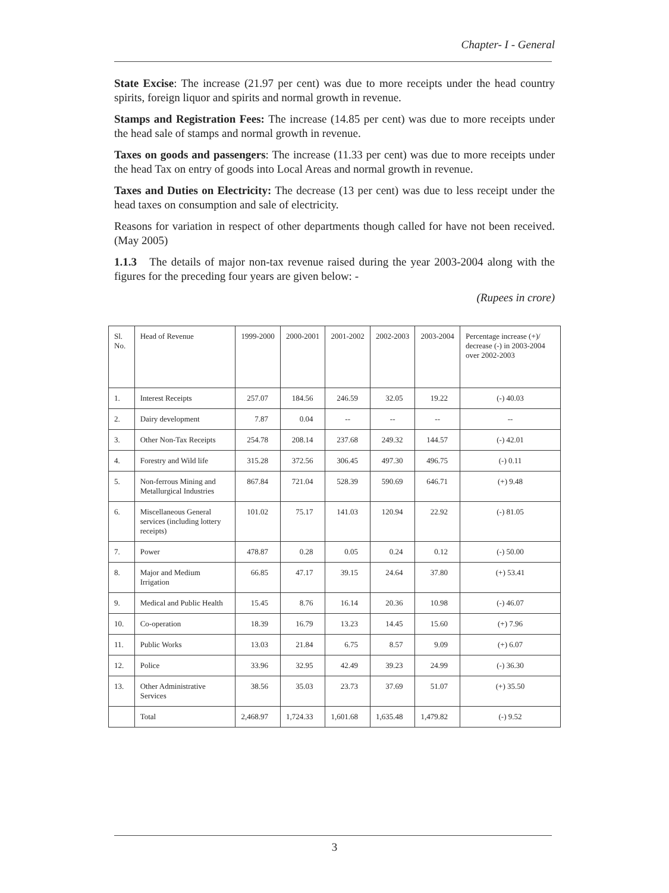Chapter- I - General
State Excise: The increase (21.97 per cent) was due to more receipts under the head country spirits, foreign liquor and spirits and normal growth in revenue.
Stamps and Registration Fees: The increase (14.85 per cent) was due to more receipts under the head sale of stamps and normal growth in revenue.
Taxes on goods and passengers: The increase (11.33 per cent) was due to more receipts under the head Tax on entry of goods into Local Areas and normal growth in revenue.
Taxes and Duties on Electricity: The decrease (13 per cent) was due to less receipt under the head taxes on consumption and sale of electricity.
Reasons for variation in respect of other departments though called for have not been received. (May 2005)
1.1.3 The details of major non-tax revenue raised during the year 2003-2004 along with the figures for the preceding four years are given below: -
(Rupees in crore)
| Sl. No. | Head of Revenue | 1999-2000 | 2000-2001 | 2001-2002 | 2002-2003 | 2003-2004 | Percentage increase (+)/ decrease (-) in 2003-2004 over 2002-2003 |
| --- | --- | --- | --- | --- | --- | --- | --- |
| 1. | Interest Receipts | 257.07 | 184.56 | 246.59 | 32.05 | 19.22 | (-) 40.03 |
| 2. | Dairy development | 7.87 | 0.04 | -- | -- | -- | -- |
| 3. | Other Non-Tax Receipts | 254.78 | 208.14 | 237.68 | 249.32 | 144.57 | (-) 42.01 |
| 4. | Forestry and Wild life | 315.28 | 372.56 | 306.45 | 497.30 | 496.75 | (-) 0.11 |
| 5. | Non-ferrous Mining and Metallurgical Industries | 867.84 | 721.04 | 528.39 | 590.69 | 646.71 | (+) 9.48 |
| 6. | Miscellaneous General services (including lottery receipts) | 101.02 | 75.17 | 141.03 | 120.94 | 22.92 | (-) 81.05 |
| 7. | Power | 478.87 | 0.28 | 0.05 | 0.24 | 0.12 | (-) 50.00 |
| 8. | Major and Medium Irrigation | 66.85 | 47.17 | 39.15 | 24.64 | 37.80 | (+) 53.41 |
| 9. | Medical and Public Health | 15.45 | 8.76 | 16.14 | 20.36 | 10.98 | (-) 46.07 |
| 10. | Co-operation | 18.39 | 16.79 | 13.23 | 14.45 | 15.60 | (+) 7.96 |
| 11. | Public Works | 13.03 | 21.84 | 6.75 | 8.57 | 9.09 | (+) 6.07 |
| 12. | Police | 33.96 | 32.95 | 42.49 | 39.23 | 24.99 | (-) 36.30 |
| 13. | Other Administrative Services | 38.56 | 35.03 | 23.73 | 37.69 | 51.07 | (+) 35.50 |
| | Total | 2,468.97 | 1,724.33 | 1,601.68 | 1,635.48 | 1,479.82 | (-) 9.52 |
3